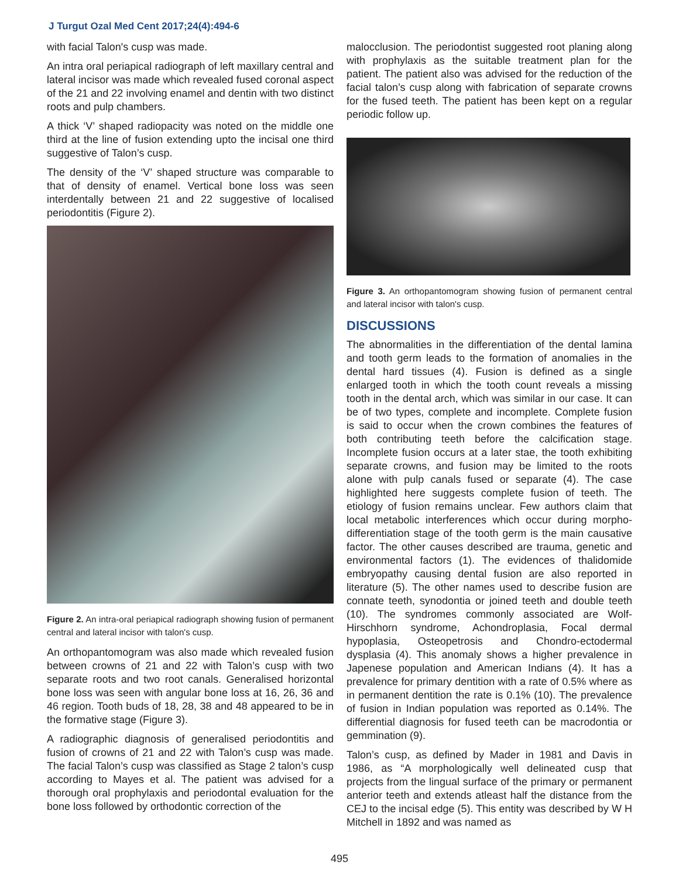J Turgut Ozal Med Cent 2017;24(4):494-6
with facial Talon's cusp was made.
An intra oral periapical radiograph of left maxillary central and lateral incisor was made which revealed fused coronal aspect of the 21 and 22 involving enamel and dentin with two distinct roots and pulp chambers.
A thick ‘V’ shaped radiopacity was noted on the middle one third at the line of fusion extending upto the incisal one third suggestive of Talon’s cusp.
The density of the ‘V’ shaped structure was comparable to that of density of enamel. Vertical bone loss was seen interdentally between 21 and 22 suggestive of localised periodontitis (Figure 2).
Figure 2. An intra-oral periapical radiograph showing fusion of permanent central and lateral incisor with talon's cusp.
An orthopantomogram was also made which revealed fusion between crowns of 21 and 22 with Talon’s cusp with two separate roots and two root canals. Generalised horizontal bone loss was seen with angular bone loss at 16, 26, 36 and 46 region. Tooth buds of 18, 28, 38 and 48 appeared to be in the formative stage (Figure 3).
A radiographic diagnosis of generalised periodontitis and fusion of crowns of 21 and 22 with Talon’s cusp was made. The facial Talon’s cusp was classified as Stage 2 talon’s cusp according to Mayes et al. The patient was advised for a thorough oral prophylaxis and periodontal evaluation for the bone loss followed by orthodontic correction of the
malocclusion. The periodontist suggested root planing along with prophylaxis as the suitable treatment plan for the patient. The patient also was advised for the reduction of the facial talon’s cusp along with fabrication of separate crowns for the fused teeth. The patient has been kept on a regular periodic follow up.
Figure 3. An orthopantomogram showing fusion of permanent central and lateral incisor with talon's cusp.
DISCUSSIONS
The abnormalities in the differentiation of the dental lamina and tooth germ leads to the formation of anomalies in the dental hard tissues (4). Fusion is defined as a single enlarged tooth in which the tooth count reveals a missing tooth in the dental arch, which was similar in our case. It can be of two types, complete and incomplete. Complete fusion is said to occur when the crown combines the features of both contributing teeth before the calcification stage. Incomplete fusion occurs at a later stae, the tooth exhibiting separate crowns, and fusion may be limited to the roots alone with pulp canals fused or separate (4). The case highlighted here suggests complete fusion of teeth. The etiology of fusion remains unclear. Few authors claim that local metabolic interferences which occur during morpho-differentiation stage of the tooth germ is the main causative factor. The other causes described are trauma, genetic and environmental factors (1). The evidences of thalidomide embryopathy causing dental fusion are also reported in literature (5). The other names used to describe fusion are connate teeth, synodontia or joined teeth and double teeth (10). The syndromes commonly associated are Wolf- Hirschhorn syndrome, Achondroplasia, Focal dermal hypoplasia, Osteopetrosis and Chondro-ectodermal dysplasia (4). This anomaly shows a higher prevalence in Japenese population and American Indians (4). It has a prevalence for primary dentition with a rate of 0.5% where as in permanent dentition the rate is 0.1% (10). The prevalence of fusion in Indian population was reported as 0.14%. The differential diagnosis for fused teeth can be macrodontia or gemmination (9).
Talon’s cusp, as defined by Mader in 1981 and Davis in 1986, as “A morphologically well delineated cusp that projects from the lingual surface of the primary or permanent anterior teeth and extends atleast half the distance from the CEJ to the incisal edge (5). This entity was described by W H Mitchell in 1892 and was named as
495